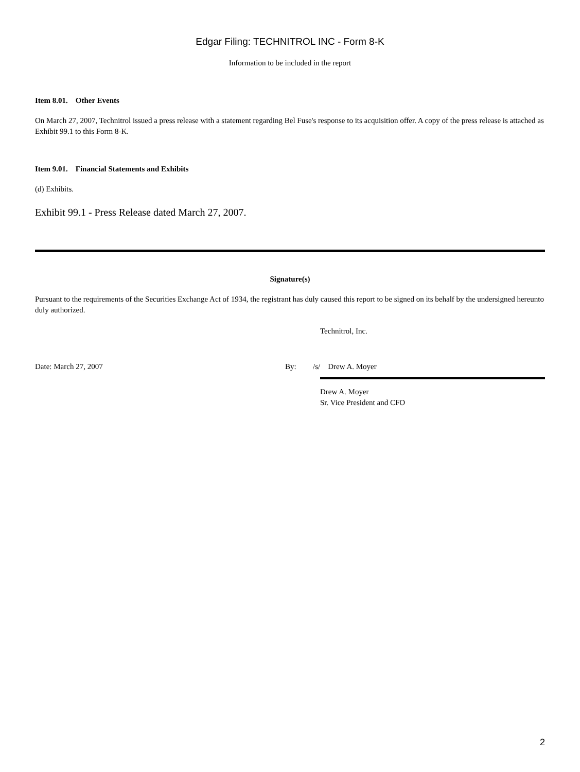Edgar Filing: TECHNITROL INC - Form 8-K
Information to be included in the report
Item 8.01. Other Events
On March 27, 2007, Technitrol issued a press release with a statement regarding Bel Fuse's response to its acquisition offer. A copy of the press release is attached as Exhibit 99.1 to this Form 8-K.
Item 9.01. Financial Statements and Exhibits
(d) Exhibits.
Exhibit 99.1 - Press Release dated March 27, 2007.
Signature(s)
Pursuant to the requirements of the Securities Exchange Act of 1934, the registrant has duly caused this report to be signed on its behalf by the undersigned hereunto duly authorized.
Technitrol, Inc.
Date: March 27, 2007 By: /s/ Drew A. Moyer
Drew A. Moyer
Sr. Vice President and CFO
2